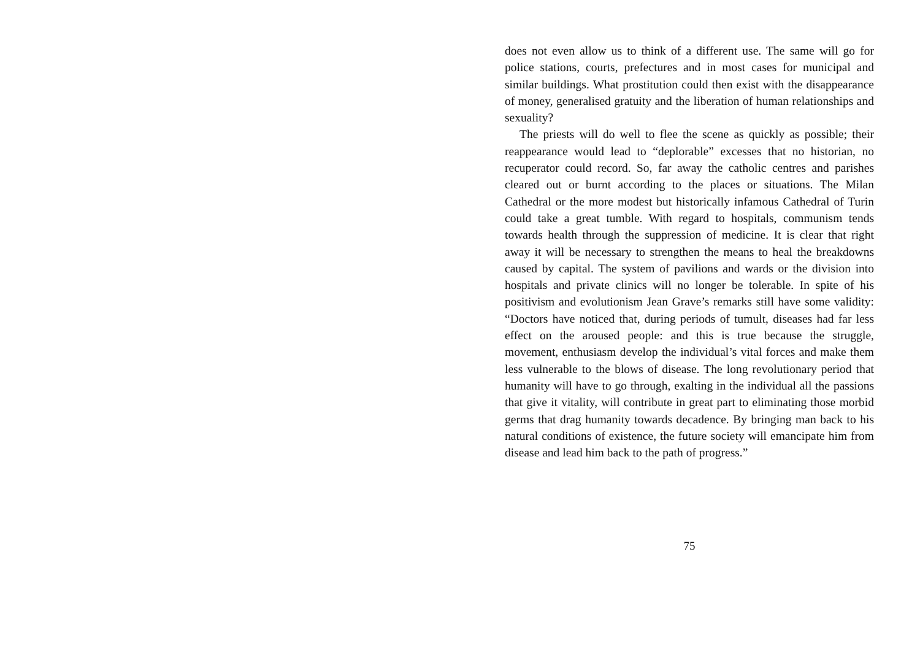does not even allow us to think of a different use. The same will go for police stations, courts, prefectures and in most cases for municipal and similar buildings. What prostitution could then exist with the disappearance of money, generalised gratuity and the liberation of human relationships and sexuality?
The priests will do well to flee the scene as quickly as possible; their reappearance would lead to “deplorable” excesses that no historian, no recuperator could record. So, far away the catholic centres and parishes cleared out or burnt according to the places or situations. The Milan Cathedral or the more modest but historically infamous Cathedral of Turin could take a great tumble. With regard to hospitals, communism tends towards health through the suppression of medicine. It is clear that right away it will be necessary to strengthen the means to heal the breakdowns caused by capital. The system of pavilions and wards or the division into hospitals and private clinics will no longer be tolerable. In spite of his positivism and evolutionism Jean Grave’s remarks still have some validity: “Doctors have noticed that, during periods of tumult, diseases had far less effect on the aroused people: and this is true because the struggle, movement, enthusiasm develop the individual’s vital forces and make them less vulnerable to the blows of disease. The long revolutionary period that humanity will have to go through, exalting in the individual all the passions that give it vitality, will contribute in great part to eliminating those morbid germs that drag humanity towards decadence. By bringing man back to his natural conditions of existence, the future society will emancipate him from disease and lead him back to the path of progress.”
75